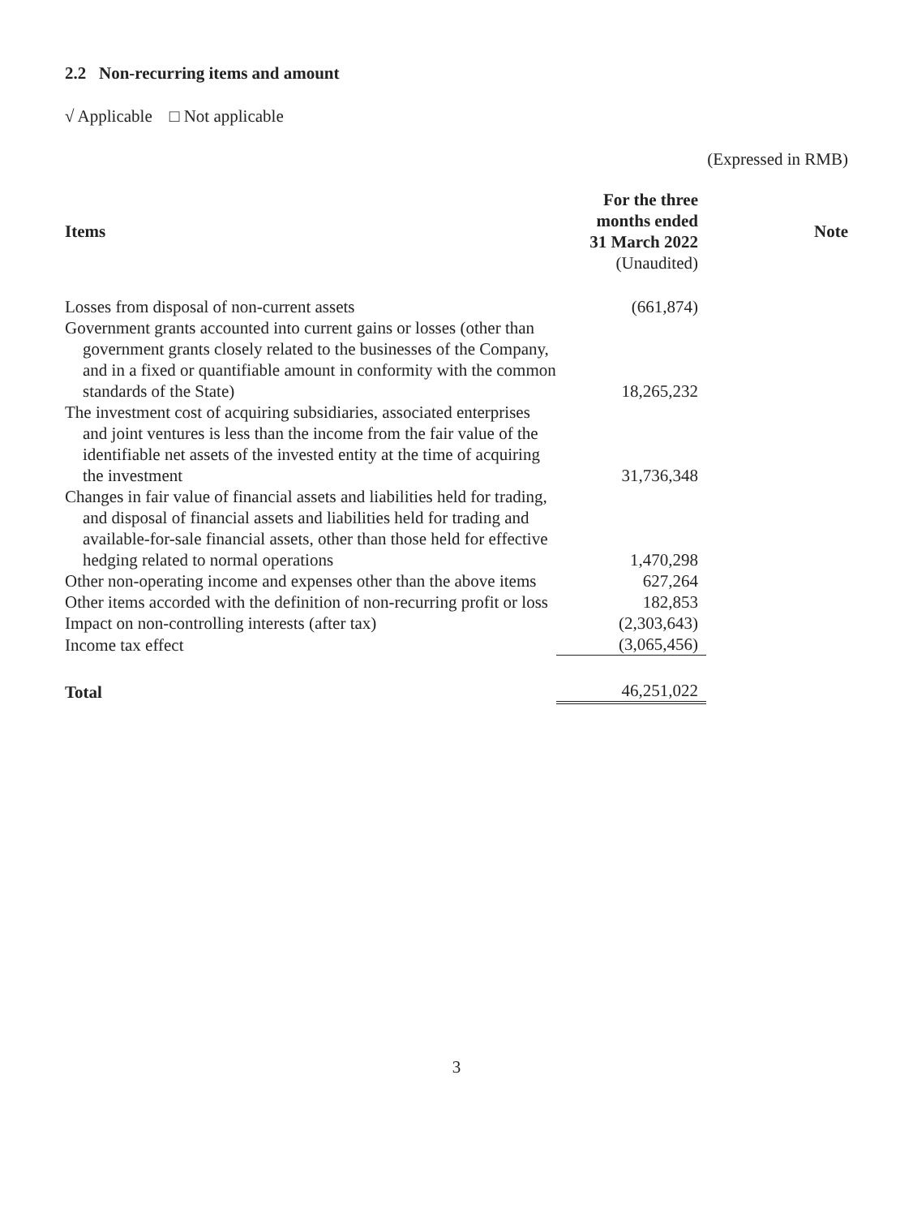2.2 Non-recurring items and amount
√ Applicable □ Not applicable
(Expressed in RMB)
| Items | For the three months ended 31 March 2022 (Unaudited) | Note |
| --- | --- | --- |
| Losses from disposal of non-current assets | (661,874) | |
| Government grants accounted into current gains or losses (other than government grants closely related to the businesses of the Company, and in a fixed or quantifiable amount in conformity with the common standards of the State) | 18,265,232 | |
| The investment cost of acquiring subsidiaries, associated enterprises and joint ventures is less than the income from the fair value of the identifiable net assets of the invested entity at the time of acquiring the investment | 31,736,348 | |
| Changes in fair value of financial assets and liabilities held for trading, and disposal of financial assets and liabilities held for trading and available-for-sale financial assets, other than those held for effective hedging related to normal operations | 1,470,298 | |
| Other non-operating income and expenses other than the above items | 627,264 | |
| Other items accorded with the definition of non-recurring profit or loss | 182,853 | |
| Impact on non-controlling interests (after tax) | (2,303,643) | |
| Income tax effect | (3,065,456) | |
| Total | 46,251,022 | |
3